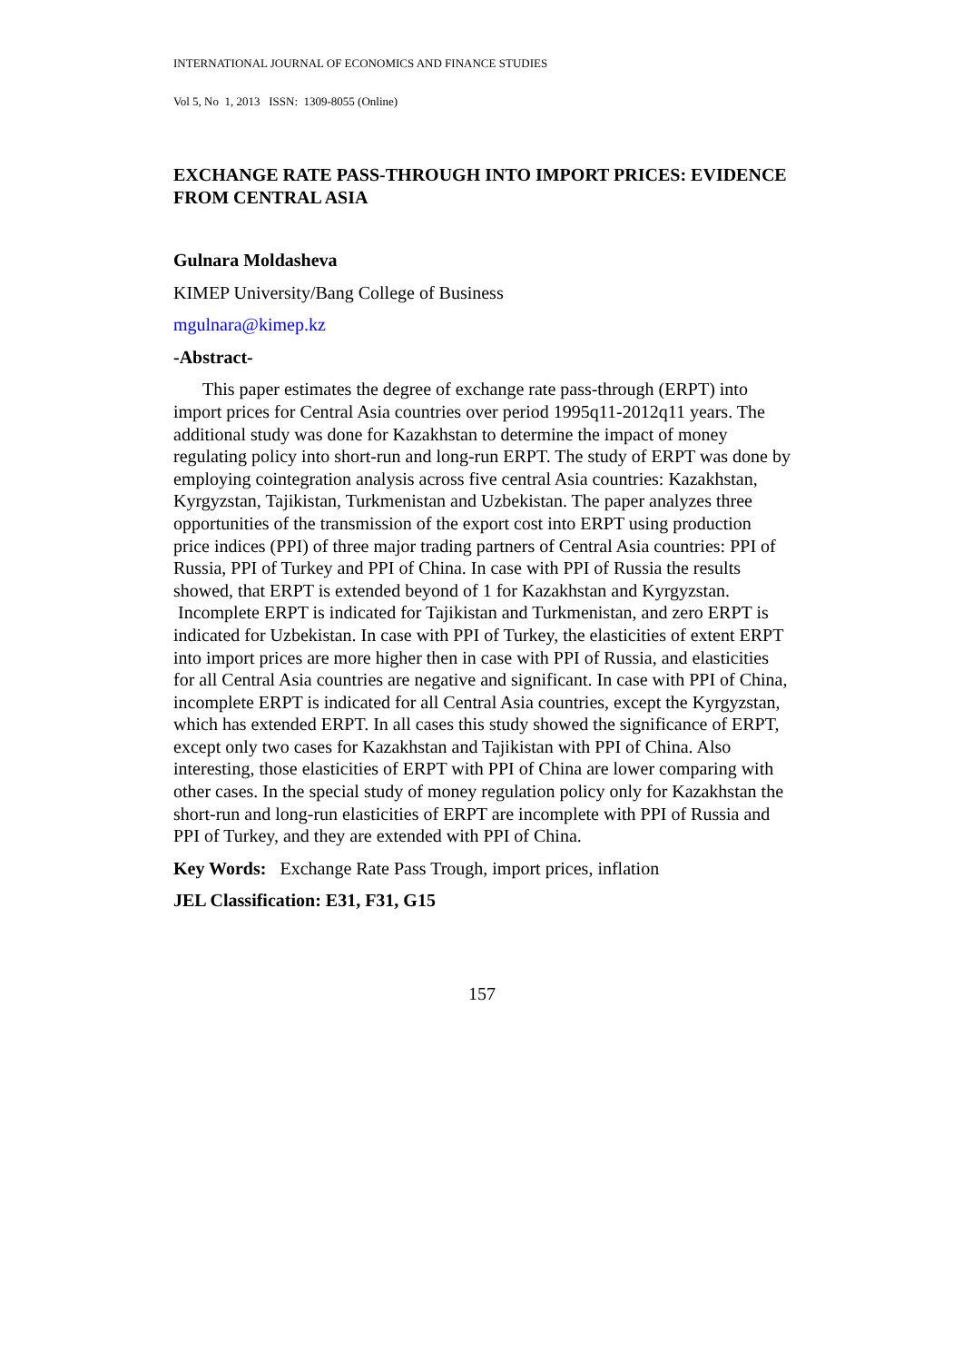INTERNATIONAL JOURNAL OF ECONOMICS AND FINANCE STUDIES
Vol 5, No 1, 2013 ISSN: 1309-8055 (Online)
EXCHANGE RATE PASS-THROUGH INTO IMPORT PRICES: EVIDENCE FROM CENTRAL ASIA
Gulnara Moldasheva
KIMEP University/Bang College of Business
mgulnara@kimep.kz
-Abstract-
This paper estimates the degree of exchange rate pass-through (ERPT) into import prices for Central Asia countries over period 1995q11-2012q11 years. The additional study was done for Kazakhstan to determine the impact of money regulating policy into short-run and long-run ERPT. The study of ERPT was done by employing cointegration analysis across five central Asia countries: Kazakhstan, Kyrgyzstan, Tajikistan, Turkmenistan and Uzbekistan. The paper analyzes three opportunities of the transmission of the export cost into ERPT using production price indices (PPI) of three major trading partners of Central Asia countries: PPI of Russia, PPI of Turkey and PPI of China. In case with PPI of Russia the results showed, that ERPT is extended beyond of 1 for Kazakhstan and Kyrgyzstan. Incomplete ERPT is indicated for Tajikistan and Turkmenistan, and zero ERPT is indicated for Uzbekistan. In case with PPI of Turkey, the elasticities of extent ERPT into import prices are more higher then in case with PPI of Russia, and elasticities for all Central Asia countries are negative and significant. In case with PPI of China, incomplete ERPT is indicated for all Central Asia countries, except the Kyrgyzstan, which has extended ERPT. In all cases this study showed the significance of ERPT, except only two cases for Kazakhstan and Tajikistan with PPI of China. Also interesting, those elasticities of ERPT with PPI of China are lower comparing with other cases. In the special study of money regulation policy only for Kazakhstan the short-run and long-run elasticities of ERPT are incomplete with PPI of Russia and PPI of Turkey, and they are extended with PPI of China.
Key Words: Exchange Rate Pass Trough, import prices, inflation
JEL Classification: E31, F31, G15
157